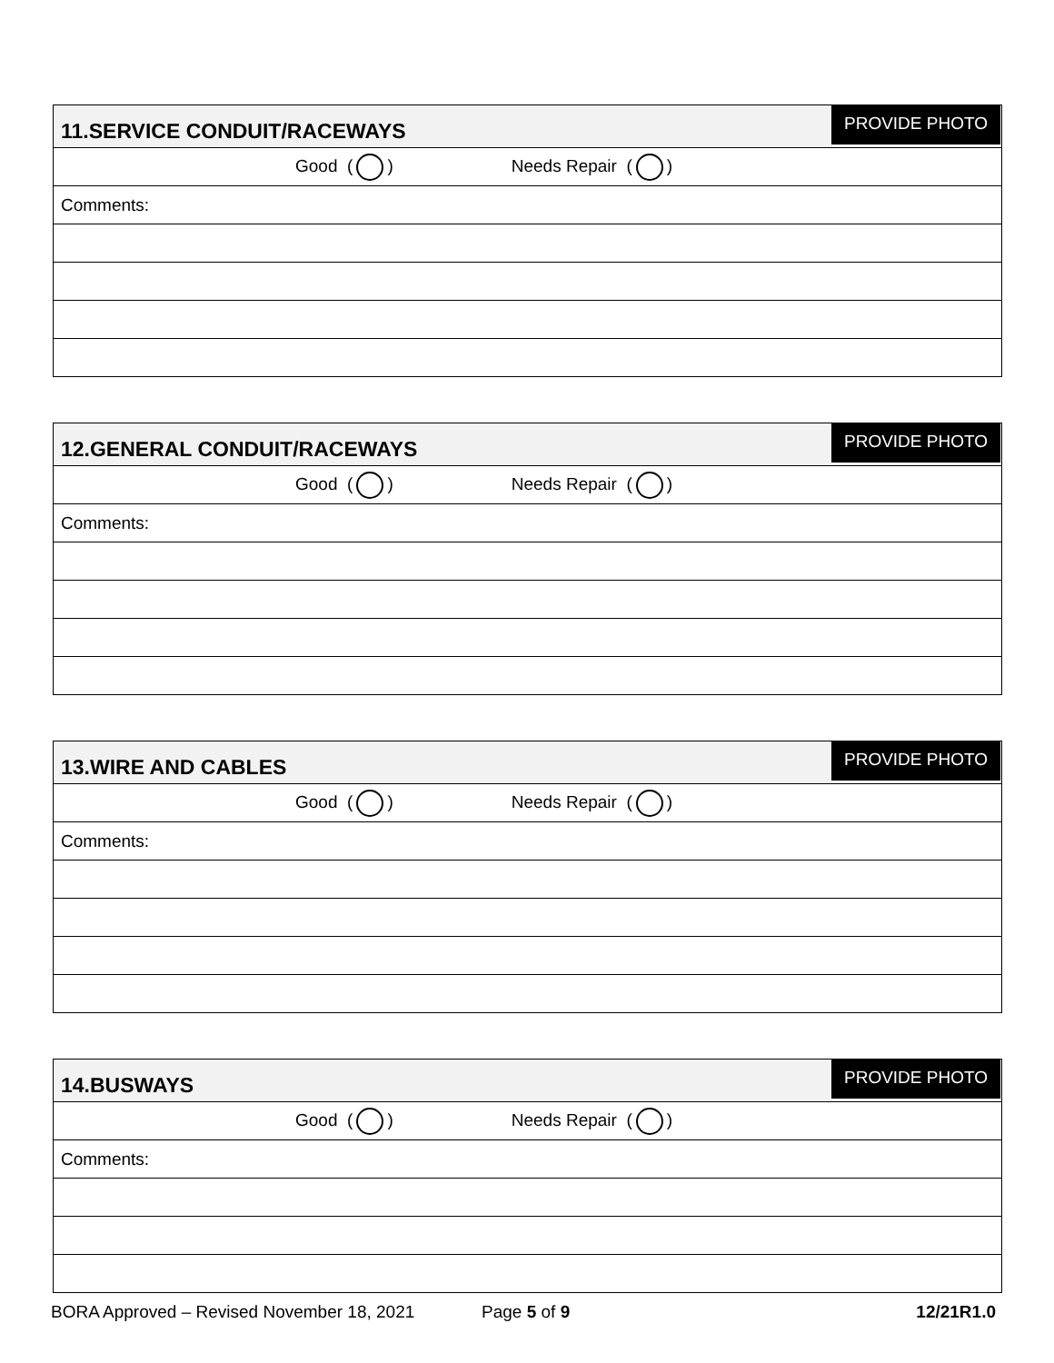PROVIDE PHOTO
| 11.SERVICE CONDUIT/RACEWAYS |
| Good ( ) Needs Repair ( ) |
| Comments: |
PROVIDE PHOTO
| 12.GENERAL CONDUIT/RACEWAYS |
| Good ( ) Needs Repair ( ) |
| Comments: |
PROVIDE PHOTO
| 13.WIRE AND CABLES |
| Good ( ) Needs Repair ( ) |
| Comments: |
PROVIDE PHOTO
| 14.BUSWAYS |
| Good ( ) Needs Repair ( ) |
| Comments: |
BORA Approved – Revised November 18, 2021 Page 5 of 9 12/21R1.0